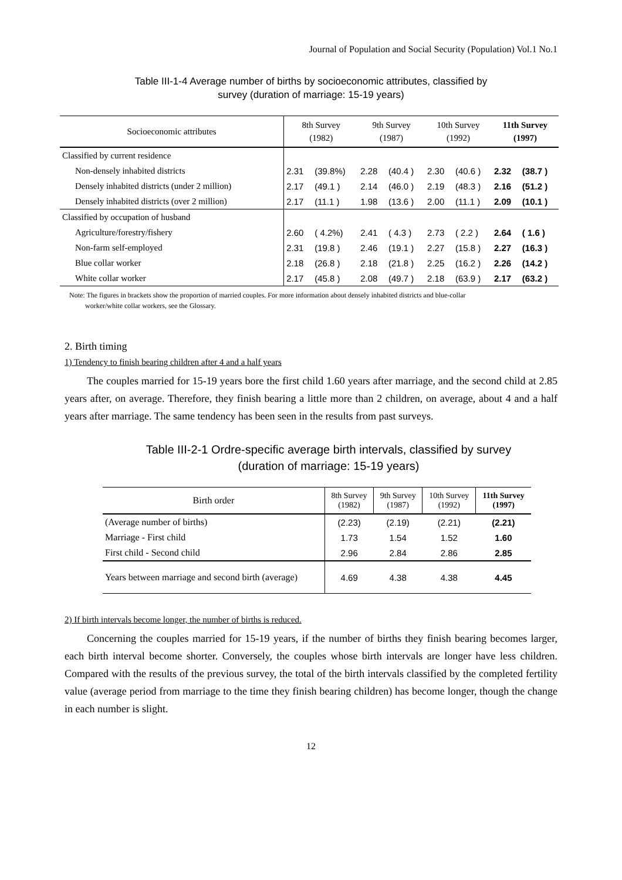Journal of Population and Social Security (Population) Vol.1 No.1
Table III-1-4 Average number of births by socioeconomic attributes, classified by
survey (duration of marriage: 15-19 years)
| Socioeconomic attributes | 8th Survey (1982) | | 9th Survey (1987) | | 10th Survey (1992) | | 11th Survey (1997) | |
| --- | --- | --- | --- | --- | --- | --- | --- | --- |
| Classified by current residence | | | | | | | | |
| Non-densely inhabited districts | 2.31 | (39.8%) | 2.28 | (40.4 ) | 2.30 | (40.6 ) | 2.32 | (38.7 ) |
| Densely inhabited districts (under 2 million) | 2.17 | (49.1 ) | 2.14 | (46.0 ) | 2.19 | (48.3 ) | 2.16 | (51.2 ) |
| Densely inhabited districts (over 2 million) | 2.17 | (11.1 ) | 1.98 | (13.6 ) | 2.00 | (11.1 ) | 2.09 | (10.1 ) |
| Classified by occupation of husband | | | | | | | | |
| Agriculture/forestry/fishery | 2.60 | ( 4.2%) | 2.41 | ( 4.3 ) | 2.73 | ( 2.2 ) | 2.64 | ( 1.6 ) |
| Non-farm self-employed | 2.31 | (19.8 ) | 2.46 | (19.1 ) | 2.27 | (15.8 ) | 2.27 | (16.3 ) |
| Blue collar worker | 2.18 | (26.8 ) | 2.18 | (21.8 ) | 2.25 | (16.2 ) | 2.26 | (14.2 ) |
| White collar worker | 2.17 | (45.8 ) | 2.08 | (49.7 ) | 2.18 | (63.9 ) | 2.17 | (63.2 ) |
Note: The figures in brackets show the proportion of married couples. For more information about densely inhabited districts and blue-collar
worker/white collar workers, see the Glossary.
2. Birth timing
1) Tendency to finish bearing children after 4 and a half years
The couples married for 15-19 years bore the first child 1.60 years after marriage, and the second child at 2.85 years after, on average. Therefore, they finish bearing a little more than 2 children, on average, about 4 and a half years after marriage. The same tendency has been seen in the results from past surveys.
Table III-2-1 Ordre-specific average birth intervals, classified by survey
(duration of marriage: 15-19 years)
| Birth order | 8th Survey (1982) | 9th Survey (1987) | 10th Survey (1992) | 11th Survey (1997) |
| --- | --- | --- | --- | --- |
| (Average number of births) | (2.23) | (2.19) | (2.21) | (2.21) |
| Marriage - First child | 1.73 | 1.54 | 1.52 | 1.60 |
| First child - Second child | 2.96 | 2.84 | 2.86 | 2.85 |
| Years between marriage and second birth (average) | 4.69 | 4.38 | 4.38 | 4.45 |
2) If birth intervals become longer, the number of births is reduced.
Concerning the couples married for 15-19 years, if the number of births they finish bearing becomes larger, each birth interval become shorter. Conversely, the couples whose birth intervals are longer have less children. Compared with the results of the previous survey, the total of the birth intervals classified by the completed fertility value (average period from marriage to the time they finish bearing children) has become longer, though the change in each number is slight.
12